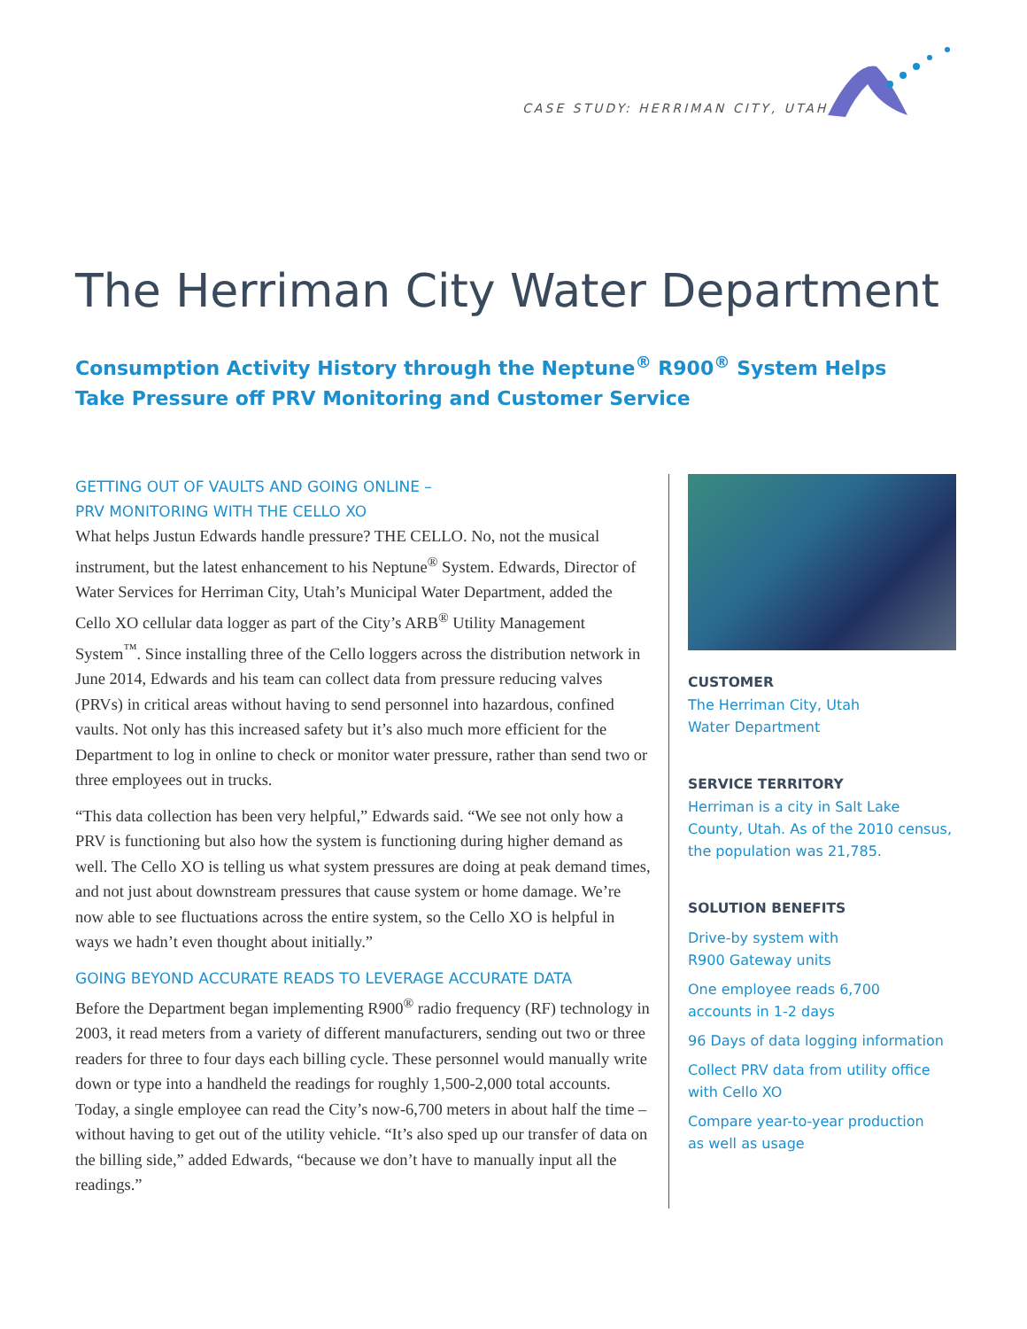CASE STUDY: HERRIMAN CITY, UTAH
The Herriman City Water Department
Consumption Activity History through the Neptune<sup>®</sup> R900<sup>®</sup> System Helps
Take Pressure off PRV Monitoring and Customer Service
GETTING OUT OF VAULTS AND GOING ONLINE –
PRV MONITORING WITH THE CELLO XO
What helps Justun Edwards handle pressure? THE CELLO. No, not the musical instrument, but the latest enhancement to his Neptune<sup>®</sup> System. Edwards, Director of Water Services for Herriman City, Utah’s Municipal Water Department, added the Cello XO cellular data logger as part of the City’s ARB<sup>®</sup> Utility Management System<sup>™</sup>. Since installing three of the Cello loggers across the distribution network in June 2014, Edwards and his team can collect data from pressure reducing valves (PRVs) in critical areas without having to send personnel into hazardous, confined vaults. Not only has this increased safety but it’s also much more efficient for the Department to log in online to check or monitor water pressure, rather than send two or three employees out in trucks.
“This data collection has been very helpful,” Edwards said. “We see not only how a PRV is functioning but also how the system is functioning during higher demand as well. The Cello XO is telling us what system pressures are doing at peak demand times, and not just about downstream pressures that cause system or home damage. We’re now able to see fluctuations across the entire system, so the Cello XO is helpful in ways we hadn’t even thought about initially.”
GOING BEYOND ACCURATE READS TO LEVERAGE ACCURATE DATA
Before the Department began implementing R900<sup>®</sup> radio frequency (RF) technology in 2003, it read meters from a variety of different manufacturers, sending out two or three readers for three to four days each billing cycle. These personnel would manually write down or type into a handheld the readings for roughly 1,500-2,000 total accounts. Today, a single employee can read the City’s now-6,700 meters in about half the time – without having to get out of the utility vehicle. “It’s also sped up our transfer of data on the billing side,” added Edwards, “because we don’t have to manually input all the readings.”
CUSTOMER
The Herriman City, Utah
Water Department
SERVICE TERRITORY
Herriman is a city in Salt Lake County, Utah. As of the 2010 census, the population was 21,785.
SOLUTION BENEFITS
Drive-by system with
R900 Gateway units
One employee reads 6,700
accounts in 1-2 days
96 Days of data logging information
Collect PRV data from utility office
with Cello XO
Compare year-to-year production
as well as usage